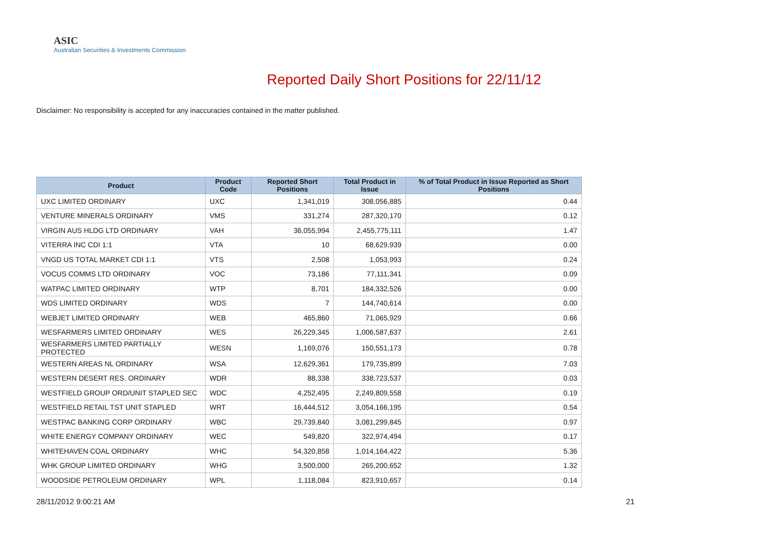ASIC
Australian Securities & Investments Commission
Reported Daily Short Positions for 22/11/12
Disclaimer: No responsibility is accepted for any inaccuracies contained in the matter published.
| Product | Product Code | Reported Short Positions | Total Product in Issue | % of Total Product in Issue Reported as Short Positions |
| --- | --- | --- | --- | --- |
| UXC LIMITED ORDINARY | UXC | 1,341,019 | 308,056,885 | 0.44 |
| VENTURE MINERALS ORDINARY | VMS | 331,274 | 287,320,170 | 0.12 |
| VIRGIN AUS HLDG LTD ORDINARY | VAH | 36,055,994 | 2,455,775,111 | 1.47 |
| VITERRA INC CDI 1:1 | VTA | 10 | 68,629,939 | 0.00 |
| VNGD US TOTAL MARKET CDI 1:1 | VTS | 2,508 | 1,053,993 | 0.24 |
| VOCUS COMMS LTD ORDINARY | VOC | 73,186 | 77,111,341 | 0.09 |
| WATPAC LIMITED ORDINARY | WTP | 8,701 | 184,332,526 | 0.00 |
| WDS LIMITED ORDINARY | WDS | 7 | 144,740,614 | 0.00 |
| WEBJET LIMITED ORDINARY | WEB | 465,860 | 71,065,929 | 0.66 |
| WESFARMERS LIMITED ORDINARY | WES | 26,229,345 | 1,006,587,637 | 2.61 |
| WESFARMERS LIMITED PARTIALLY PROTECTED | WESN | 1,169,076 | 150,551,173 | 0.78 |
| WESTERN AREAS NL ORDINARY | WSA | 12,629,361 | 179,735,899 | 7.03 |
| WESTERN DESERT RES. ORDINARY | WDR | 88,338 | 338,723,537 | 0.03 |
| WESTFIELD GROUP ORD/UNIT STAPLED SEC | WDC | 4,252,495 | 2,249,809,558 | 0.19 |
| WESTFIELD RETAIL TST UNIT STAPLED | WRT | 16,444,512 | 3,054,166,195 | 0.54 |
| WESTPAC BANKING CORP ORDINARY | WBC | 29,739,840 | 3,081,299,845 | 0.97 |
| WHITE ENERGY COMPANY ORDINARY | WEC | 549,820 | 322,974,494 | 0.17 |
| WHITEHAVEN COAL ORDINARY | WHC | 54,320,858 | 1,014,164,422 | 5.36 |
| WHK GROUP LIMITED ORDINARY | WHG | 3,500,000 | 265,200,652 | 1.32 |
| WOODSIDE PETROLEUM ORDINARY | WPL | 1,118,084 | 823,910,657 | 0.14 |
28/11/2012 9:00:21 AM 21